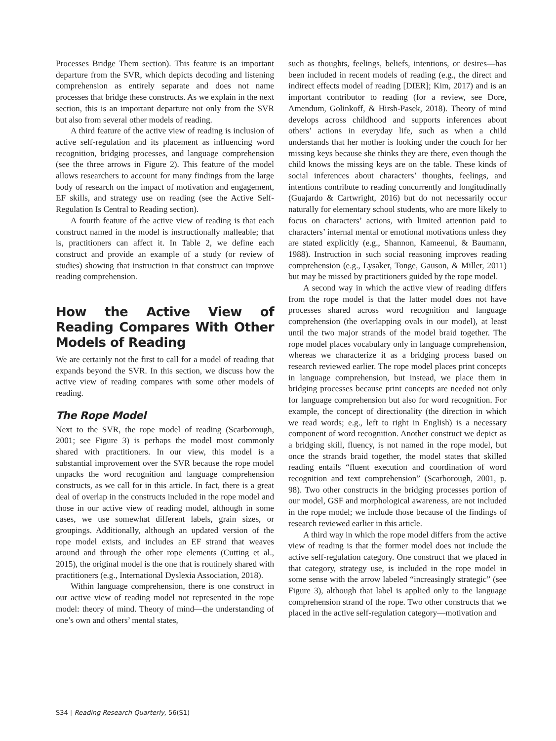Processes Bridge Them section). This feature is an important departure from the SVR, which depicts decoding and listening comprehension as entirely separate and does not name processes that bridge these constructs. As we explain in the next section, this is an important departure not only from the SVR but also from several other models of reading.
A third feature of the active view of reading is inclusion of active self-regulation and its placement as influencing word recognition, bridging processes, and language comprehension (see the three arrows in Figure 2). This feature of the model allows researchers to account for many findings from the large body of research on the impact of motivation and engagement, EF skills, and strategy use on reading (see the Active Self-Regulation Is Central to Reading section).
A fourth feature of the active view of reading is that each construct named in the model is instructionally malleable; that is, practitioners can affect it. In Table 2, we define each construct and provide an example of a study (or review of studies) showing that instruction in that construct can improve reading comprehension.
How the Active View of Reading Compares With Other Models of Reading
We are certainly not the first to call for a model of reading that expands beyond the SVR. In this section, we discuss how the active view of reading compares with some other models of reading.
The Rope Model
Next to the SVR, the rope model of reading (Scarborough, 2001; see Figure 3) is perhaps the model most commonly shared with practitioners. In our view, this model is a substantial improvement over the SVR because the rope model unpacks the word recognition and language comprehension constructs, as we call for in this article. In fact, there is a great deal of overlap in the constructs included in the rope model and those in our active view of reading model, although in some cases, we use somewhat different labels, grain sizes, or groupings. Additionally, although an updated version of the rope model exists, and includes an EF strand that weaves around and through the other rope elements (Cutting et al., 2015), the original model is the one that is routinely shared with practitioners (e.g., International Dyslexia Association, 2018).
Within language comprehension, there is one construct in our active view of reading model not represented in the rope model: theory of mind. Theory of mind—the understanding of one’s own and others’ mental states,
such as thoughts, feelings, beliefs, intentions, or desires—has been included in recent models of reading (e.g., the direct and indirect effects model of reading [DIER]; Kim, 2017) and is an important contributor to reading (for a review, see Dore, Amendum, Golinkoff, & Hirsh-Pasek, 2018). Theory of mind develops across childhood and supports inferences about others’ actions in everyday life, such as when a child understands that her mother is looking under the couch for her missing keys because she thinks they are there, even though the child knows the missing keys are on the table. These kinds of social inferences about characters’ thoughts, feelings, and intentions contribute to reading concurrently and longitudinally (Guajardo & Cartwright, 2016) but do not necessarily occur naturally for elementary school students, who are more likely to focus on characters’ actions, with limited attention paid to characters’ internal mental or emotional motivations unless they are stated explicitly (e.g., Shannon, Kameenui, & Baumann, 1988). Instruction in such social reasoning improves reading comprehension (e.g., Lysaker, Tonge, Gauson, & Miller, 2011) but may be missed by practitioners guided by the rope model.
A second way in which the active view of reading differs from the rope model is that the latter model does not have processes shared across word recognition and language comprehension (the overlapping ovals in our model), at least until the two major strands of the model braid together. The rope model places vocabulary only in language comprehension, whereas we characterize it as a bridging process based on research reviewed earlier. The rope model places print concepts in language comprehension, but instead, we place them in bridging processes because print concepts are needed not only for language comprehension but also for word recognition. For example, the concept of directionality (the direction in which we read words; e.g., left to right in English) is a necessary component of word recognition. Another construct we depict as a bridging skill, fluency, is not named in the rope model, but once the strands braid together, the model states that skilled reading entails “fluent execution and coordination of word recognition and text comprehension” (Scarborough, 2001, p. 98). Two other constructs in the bridging processes portion of our model, GSF and morphological awareness, are not included in the rope model; we include those because of the findings of research reviewed earlier in this article.
A third way in which the rope model differs from the active view of reading is that the former model does not include the active self-regulation category. One construct that we placed in that category, strategy use, is included in the rope model in some sense with the arrow labeled “increasingly strategic” (see Figure 3), although that label is applied only to the language comprehension strand of the rope. Two other constructs that we placed in the active self-regulation category—motivation and
S34 | Reading Research Quarterly, 56(S1)